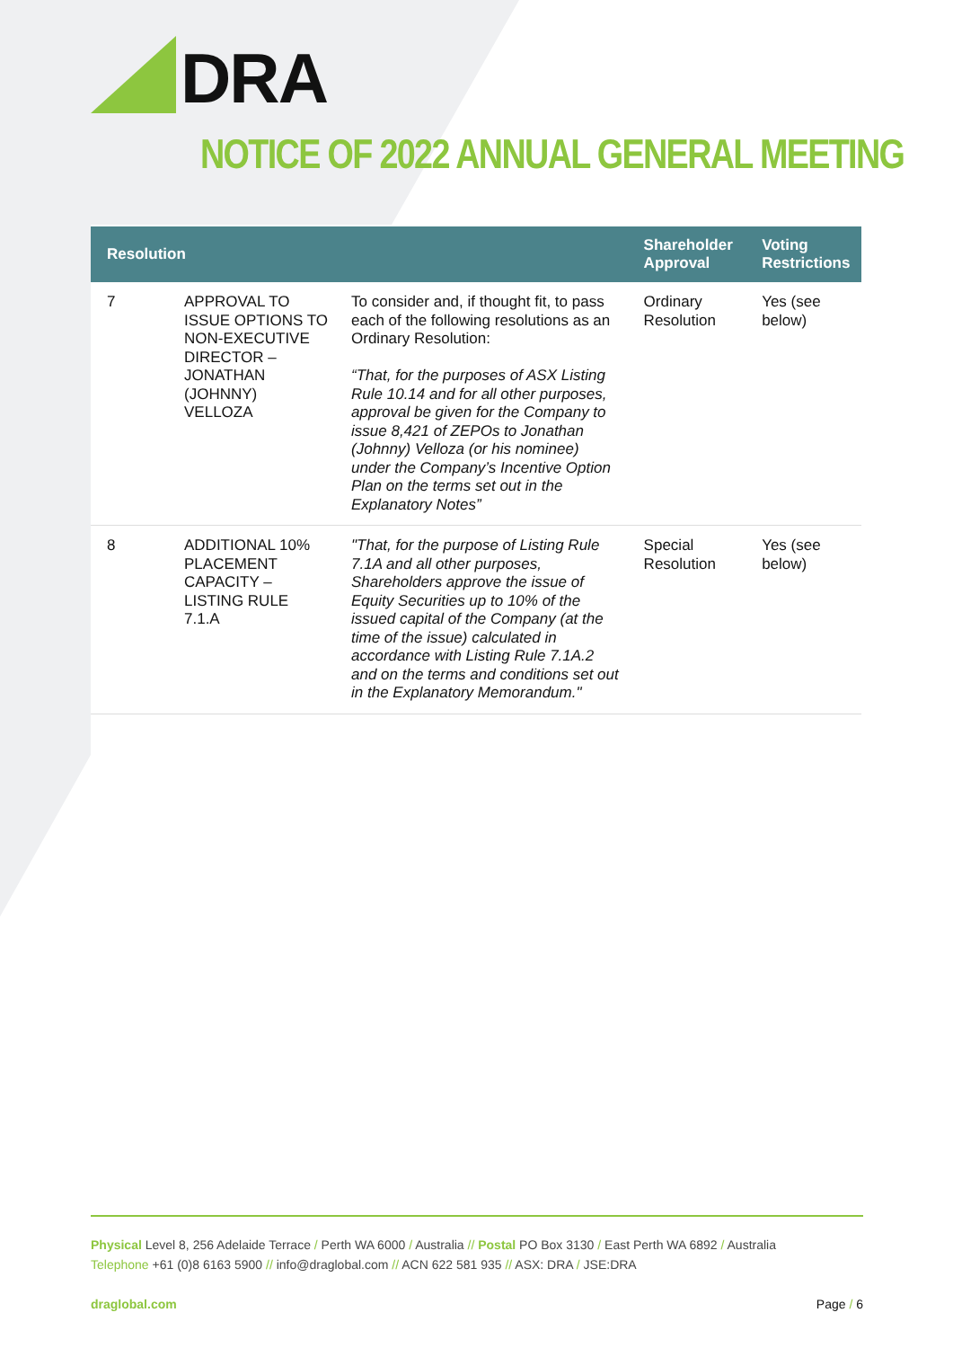DRA
NOTICE OF 2022 ANNUAL GENERAL MEETING
| Resolution | | | Shareholder Approval | Voting Restrictions |
| --- | --- | --- | --- | --- |
| 7 | APPROVAL TO ISSUE OPTIONS TO NON-EXECUTIVE DIRECTOR – JONATHAN (JOHNNY) VELLOZA | To consider and, if thought fit, to pass each of the following resolutions as an Ordinary Resolution: “That, for the purposes of ASX Listing Rule 10.14 and for all other purposes, approval be given for the Company to issue 8,421 of ZEPOs to Jonathan (Johnny) Velloza (or his nominee) under the Company’s Incentive Option Plan on the terms set out in the Explanatory Notes” | Ordinary Resolution | Yes (see below) |
| 8 | ADDITIONAL 10% PLACEMENT CAPACITY – LISTING RULE 7.1.A | "That, for the purpose of Listing Rule 7.1A and all other purposes, Shareholders approve the issue of Equity Securities up to 10% of the issued capital of the Company (at the time of the issue) calculated in accordance with Listing Rule 7.1A.2 and on the terms and conditions set out in the Explanatory Memorandum." | Special Resolution | Yes (see below) |
Physical Level 8, 256 Adelaide Terrace / Perth WA 6000 / Australia // Postal PO Box 3130 / East Perth WA 6892 / Australia
Telephone +61 (0)8 6163 5900 // info@draglobal.com // ACN 622 581 935 // ASX: DRA / JSE:DRA
draglobal.com Page / 6